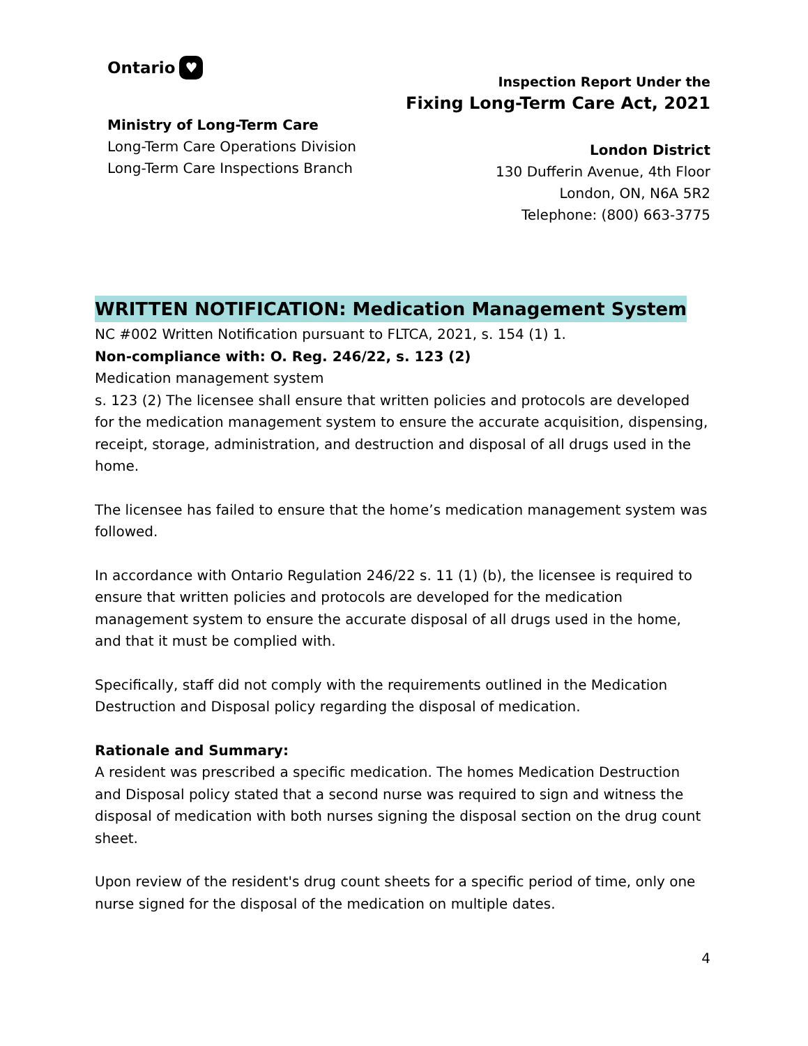Ontario ♥
Ministry of Long-Term Care
Long-Term Care Operations Division
Long-Term Care Inspections Branch
Inspection Report Under the
Fixing Long-Term Care Act, 2021
London District
130 Dufferin Avenue, 4th Floor
London, ON, N6A 5R2
Telephone: (800) 663-3775
WRITTEN NOTIFICATION: Medication Management System
NC #002 Written Notification pursuant to FLTCA, 2021, s. 154 (1) 1.
Non-compliance with: O. Reg. 246/22, s. 123 (2)
Medication management system
s. 123 (2) The licensee shall ensure that written policies and protocols are developed for the medication management system to ensure the accurate acquisition, dispensing, receipt, storage, administration, and destruction and disposal of all drugs used in the home.
The licensee has failed to ensure that the home’s medication management system was followed.
In accordance with Ontario Regulation 246/22 s. 11 (1) (b), the licensee is required to ensure that written policies and protocols are developed for the medication management system to ensure the accurate disposal of all drugs used in the home, and that it must be complied with.
Specifically, staff did not comply with the requirements outlined in the Medication Destruction and Disposal policy regarding the disposal of medication.
Rationale and Summary:
A resident was prescribed a specific medication. The homes Medication Destruction and Disposal policy stated that a second nurse was required to sign and witness the disposal of medication with both nurses signing the disposal section on the drug count sheet.
Upon review of the resident's drug count sheets for a specific period of time, only one nurse signed for the disposal of the medication on multiple dates.
4